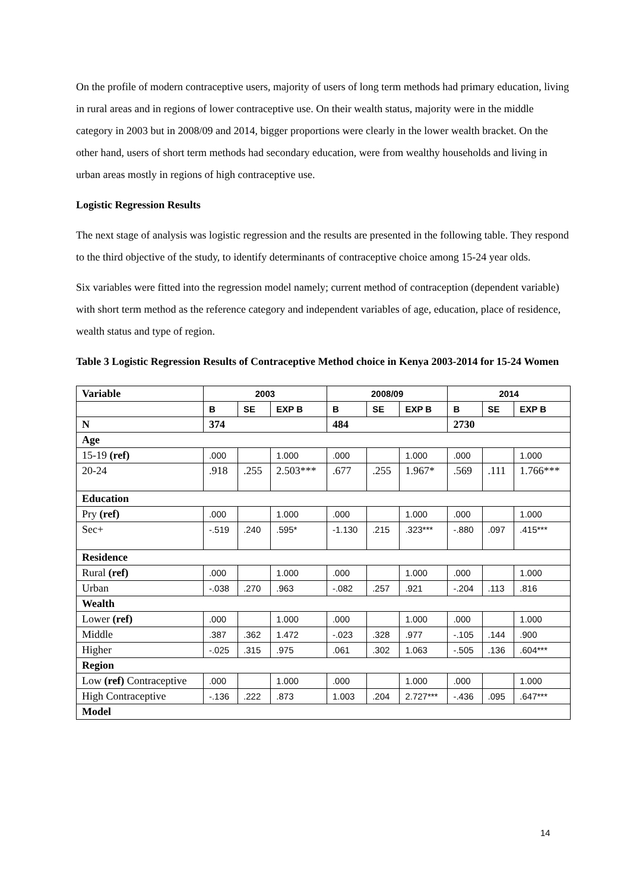On the profile of modern contraceptive users, majority of users of long term methods had primary education, living in rural areas and in regions of lower contraceptive use. On their wealth status, majority were in the middle category in 2003 but in 2008/09 and 2014, bigger proportions were clearly in the lower wealth bracket. On the other hand, users of short term methods had secondary education, were from wealthy households and living in urban areas mostly in regions of high contraceptive use.
Logistic Regression Results
The next stage of analysis was logistic regression and the results are presented in the following table. They respond to the third objective of the study, to identify determinants of contraceptive choice among 15-24 year olds.
Six variables were fitted into the regression model namely; current method of contraception (dependent variable) with short term method as the reference category and independent variables of age, education, place of residence, wealth status and type of region.
Table 3 Logistic Regression Results of Contraceptive Method choice in Kenya 2003-2014 for 15-24 Women
| Variable | 2003 | | | 2008/09 | | | 2014 | | |
| --- | --- | --- | --- | --- | --- | --- | --- | --- | --- |
| | B | SE | EXP B | B | SE | EXP B | B | SE | EXP B |
| N | 374 | | | 484 | | | 2730 | | |
| Age | | | | | | | | | |
| 15-19 (ref) | .000 | | 1.000 | .000 | | 1.000 | .000 | | 1.000 |
| 20-24 | .918 | .255 | 2.503*** | .677 | .255 | 1.967* | .569 | .111 | 1.766*** |
| Education | | | | | | | | | |
| Pry (ref) | .000 | | 1.000 | .000 | | 1.000 | .000 | | 1.000 |
| Sec+ | -.519 | .240 | .595* | -1.130 | .215 | .323*** | -.880 | .097 | .415*** |
| Residence | | | | | | | | | |
| Rural (ref) | .000 | | 1.000 | .000 | | 1.000 | .000 | | 1.000 |
| Urban | -.038 | .270 | .963 | -.082 | .257 | .921 | -.204 | .113 | .816 |
| Wealth | | | | | | | | | |
| Lower (ref) | .000 | | 1.000 | .000 | | 1.000 | .000 | | 1.000 |
| Middle | .387 | .362 | 1.472 | -.023 | .328 | .977 | -.105 | .144 | .900 |
| Higher | -.025 | .315 | .975 | .061 | .302 | 1.063 | -.505 | .136 | .604*** |
| Region | | | | | | | | | |
| Low (ref) Contraceptive | .000 | | 1.000 | .000 | | 1.000 | .000 | | 1.000 |
| High Contraceptive | -.136 | .222 | .873 | 1.003 | .204 | 2.727*** | -.436 | .095 | .647*** |
| Model | | | | | | | | | |
14